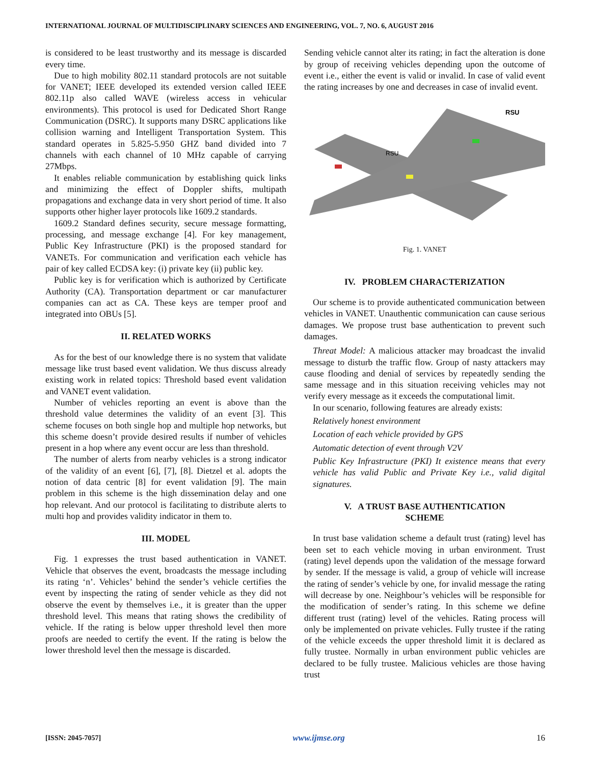INTERNATIONAL JOURNAL OF MULTIDISCIPLINARY SCIENCES AND ENGINEERING, VOL. 7, NO. 6, AUGUST 2016
is considered to be least trustworthy and its message is discarded every time.
Due to high mobility 802.11 standard protocols are not suitable for VANET; IEEE developed its extended version called IEEE 802.11p also called WAVE (wireless access in vehicular environments). This protocol is used for Dedicated Short Range Communication (DSRC). It supports many DSRC applications like collision warning and Intelligent Transportation System. This standard operates in 5.825-5.950 GHZ band divided into 7 channels with each channel of 10 MHz capable of carrying 27Mbps.
It enables reliable communication by establishing quick links and minimizing the effect of Doppler shifts, multipath propagations and exchange data in very short period of time. It also supports other higher layer protocols like 1609.2 standards.
1609.2 Standard defines security, secure message formatting, processing, and message exchange [4]. For key management, Public Key Infrastructure (PKI) is the proposed standard for VANETs. For communication and verification each vehicle has pair of key called ECDSA key: (i) private key (ii) public key.
Public key is for verification which is authorized by Certificate Authority (CA). Transportation department or car manufacturer companies can act as CA. These keys are temper proof and integrated into OBUs [5].
II. RELATED WORKS
As for the best of our knowledge there is no system that validate message like trust based event validation. We thus discuss already existing work in related topics: Threshold based event validation and VANET event validation.
Number of vehicles reporting an event is above than the threshold value determines the validity of an event [3]. This scheme focuses on both single hop and multiple hop networks, but this scheme doesn’t provide desired results if number of vehicles present in a hop where any event occur are less than threshold.
The number of alerts from nearby vehicles is a strong indicator of the validity of an event [6], [7], [8]. Dietzel et al. adopts the notion of data centric [8] for event validation [9]. The main problem in this scheme is the high dissemination delay and one hop relevant. And our protocol is facilitating to distribute alerts to multi hop and provides validity indicator in them to.
III. MODEL
Fig. 1 expresses the trust based authentication in VANET. Vehicle that observes the event, broadcasts the message including its rating ‘n’. Vehicles’ behind the sender’s vehicle certifies the event by inspecting the rating of sender vehicle as they did not observe the event by themselves i.e., it is greater than the upper threshold level. This means that rating shows the credibility of vehicle. If the rating is below upper threshold level then more proofs are needed to certify the event. If the rating is below the lower threshold level then the message is discarded.
Sending vehicle cannot alter its rating; in fact the alteration is done by group of receiving vehicles depending upon the outcome of event i.e., either the event is valid or invalid. In case of valid event the rating increases by one and decreases in case of invalid event.
RSU
RSU
Fig. 1. VANET
IV. PROBLEM CHARACTERIZATION
Our scheme is to provide authenticated communication between vehicles in VANET. Unauthentic communication can cause serious damages. We propose trust base authentication to prevent such damages.
Threat Model: A malicious attacker may broadcast the invalid message to disturb the traffic flow. Group of nasty attackers may cause flooding and denial of services by repeatedly sending the same message and in this situation receiving vehicles may not verify every message as it exceeds the computational limit.
In our scenario, following features are already exists:
Relatively honest environment
Location of each vehicle provided by GPS
Automatic detection of event through V2V
Public Key Infrastructure (PKI) It existence means that every vehicle has valid Public and Private Key i.e., valid digital signatures.
V. A TRUST BASE AUTHENTICATION
SCHEME
In trust base validation scheme a default trust (rating) level has been set to each vehicle moving in urban environment. Trust (rating) level depends upon the validation of the message forward by sender. If the message is valid, a group of vehicle will increase the rating of sender’s vehicle by one, for invalid message the rating will decrease by one. Neighbour’s vehicles will be responsible for the modification of sender’s rating. In this scheme we define different trust (rating) level of the vehicles. Rating process will only be implemented on private vehicles. Fully trustee if the rating of the vehicle exceeds the upper threshold limit it is declared as fully trustee. Normally in urban environment public vehicles are declared to be fully trustee. Malicious vehicles are those having trust
[ISSN: 2045-7057] www.ijmse.org 16